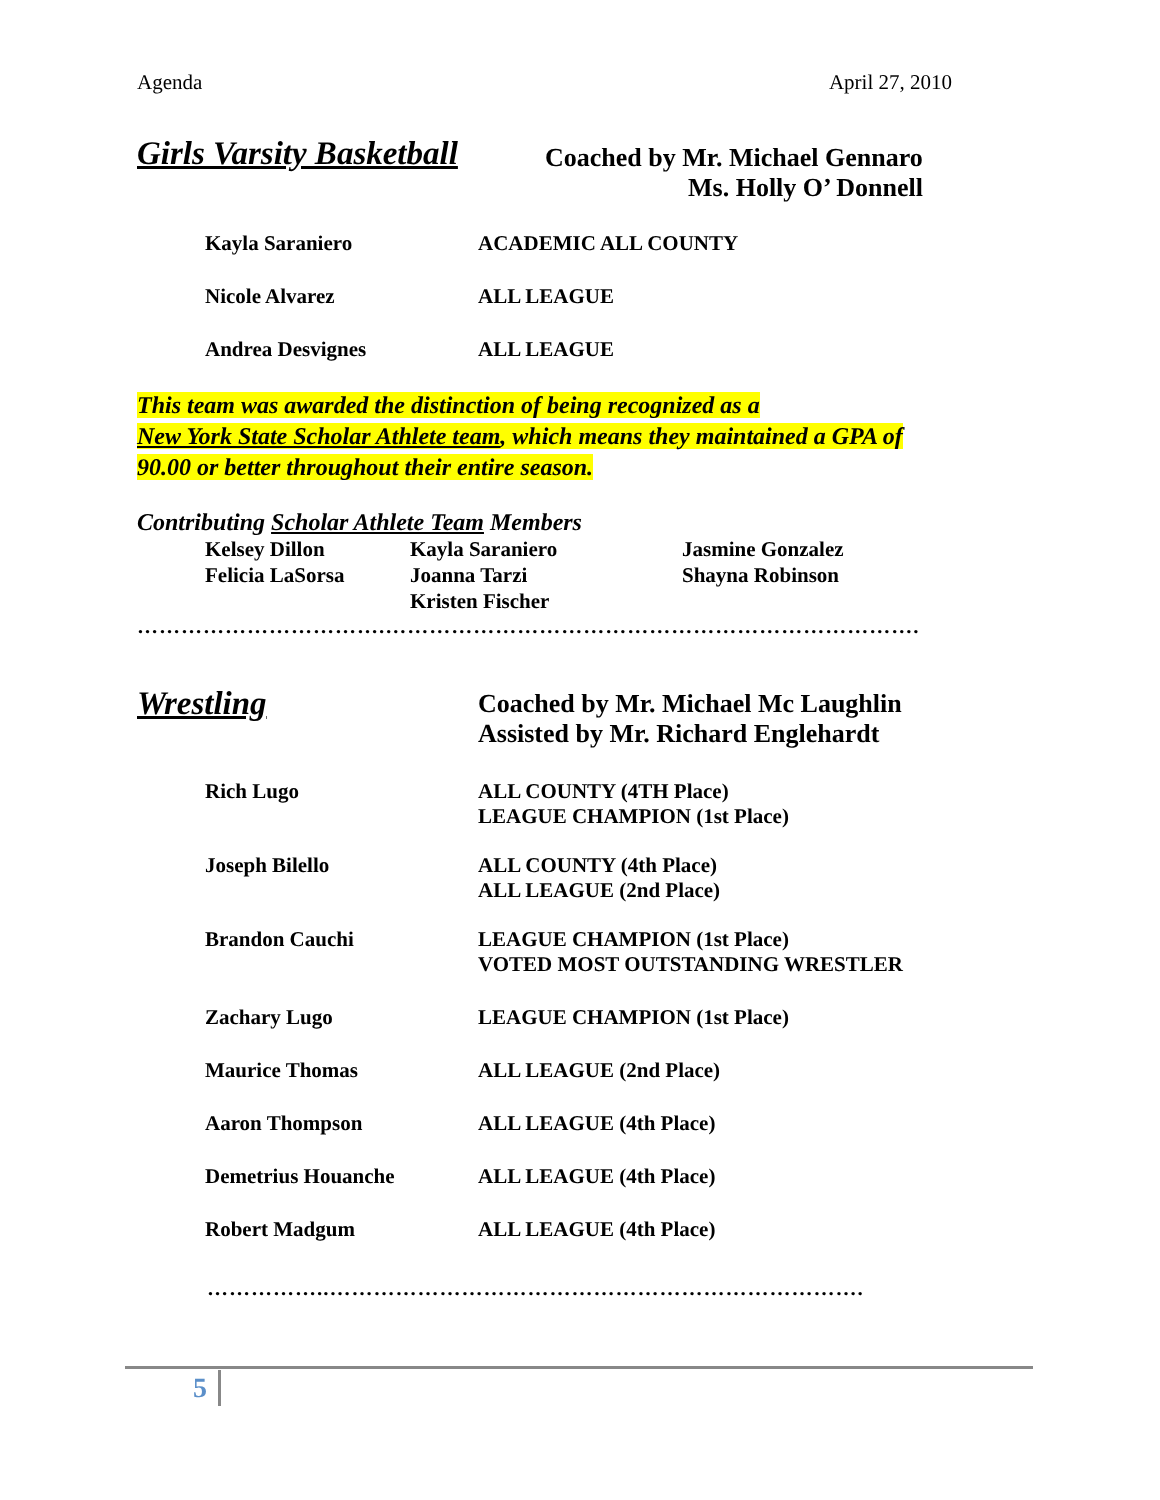Agenda April 27, 2010
Girls Varsity Basketball
Coached by Mr. Michael Gennaro
Ms. Holly O’ Donnell
Kayla Saraniero ACADEMIC ALL COUNTY
Nicole Alvarez ALL LEAGUE
Andrea Desvignes ALL LEAGUE
This team was awarded the distinction of being recognized as a
New York State Scholar Athlete team, which means they maintained a GPA of
90.00 or better throughout their entire season.
Contributing Scholar Athlete Team Members
Kelsey Dillon
Felicia LaSorsa
Kayla Saraniero
Joanna Tarzi
Kristen Fischer
Jasmine Gonzalez
Shayna Robinson
…………………………….……………………………………………………………….
Wrestling
Coached by Mr. Michael Mc Laughlin
Assisted by Mr. Richard Englehardt
Rich Lugo ALL COUNTY (4TH Place)
LEAGUE CHAMPION (1st Place)
Joseph Bilello ALL COUNTY (4th Place)
ALL LEAGUE (2nd Place)
Brandon Cauchi LEAGUE CHAMPION (1st Place)
VOTED MOST OUTSTANDING WRESTLER
Zachary Lugo LEAGUE CHAMPION (1st Place)
Maurice Thomas ALL LEAGUE (2nd Place)
Aaron Thompson ALL LEAGUE (4th Place)
Demetrius Houanche ALL LEAGUE (4th Place)
Robert Madgum ALL LEAGUE (4th Place)
……………..……………………………………………………………….
5